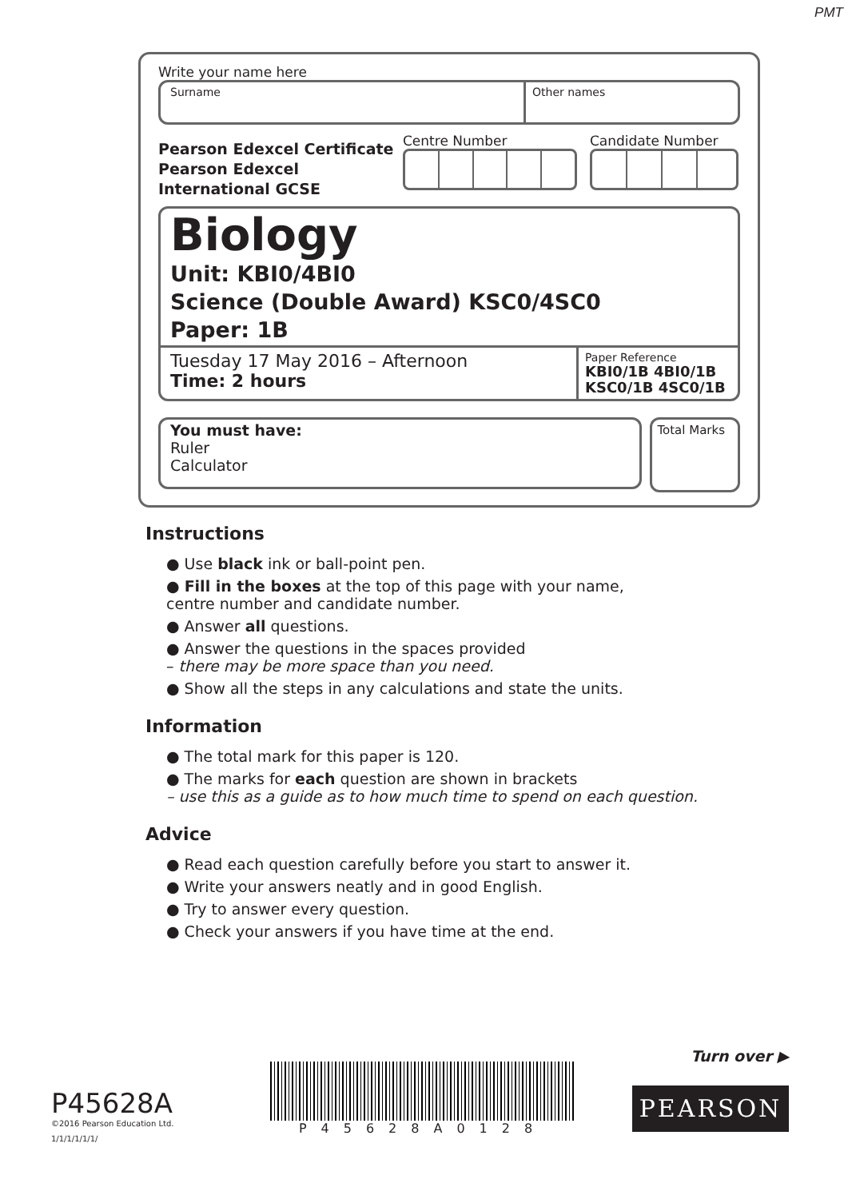PMT
Write your name here
Surname Other names
Pearson Edexcel Certificate
Pearson Edexcel
International GCSE
Centre Number Candidate Number
Biology
Unit: KBI0/4BI0
Science (Double Award) KSC0/4SC0
Paper: 1B
Tuesday 17 May 2016 – Afternoon
Time: 2 hours
Paper Reference
KBI0/1B 4BI0/1B
KSC0/1B 4SC0/1B
You must have:
Ruler
Calculator
Total Marks
Instructions
● Use black ink or ball-point pen.
● Fill in the boxes at the top of this page with your name,
centre number and candidate number.
● Answer all questions.
● Answer the questions in the spaces provided
– there may be more space than you need.
● Show all the steps in any calculations and state the units.
Information
● The total mark for this paper is 120.
● The marks for each question are shown in brackets
– use this as a guide as to how much time to spend on each question.
Advice
● Read each question carefully before you start to answer it.
● Write your answers neatly and in good English.
● Try to answer every question.
● Check your answers if you have time at the end.
Turn over ▶
P45628A
©2016 Pearson Education Ltd.
1/1/1/1/1/1/
P45628A0128
PEARSON